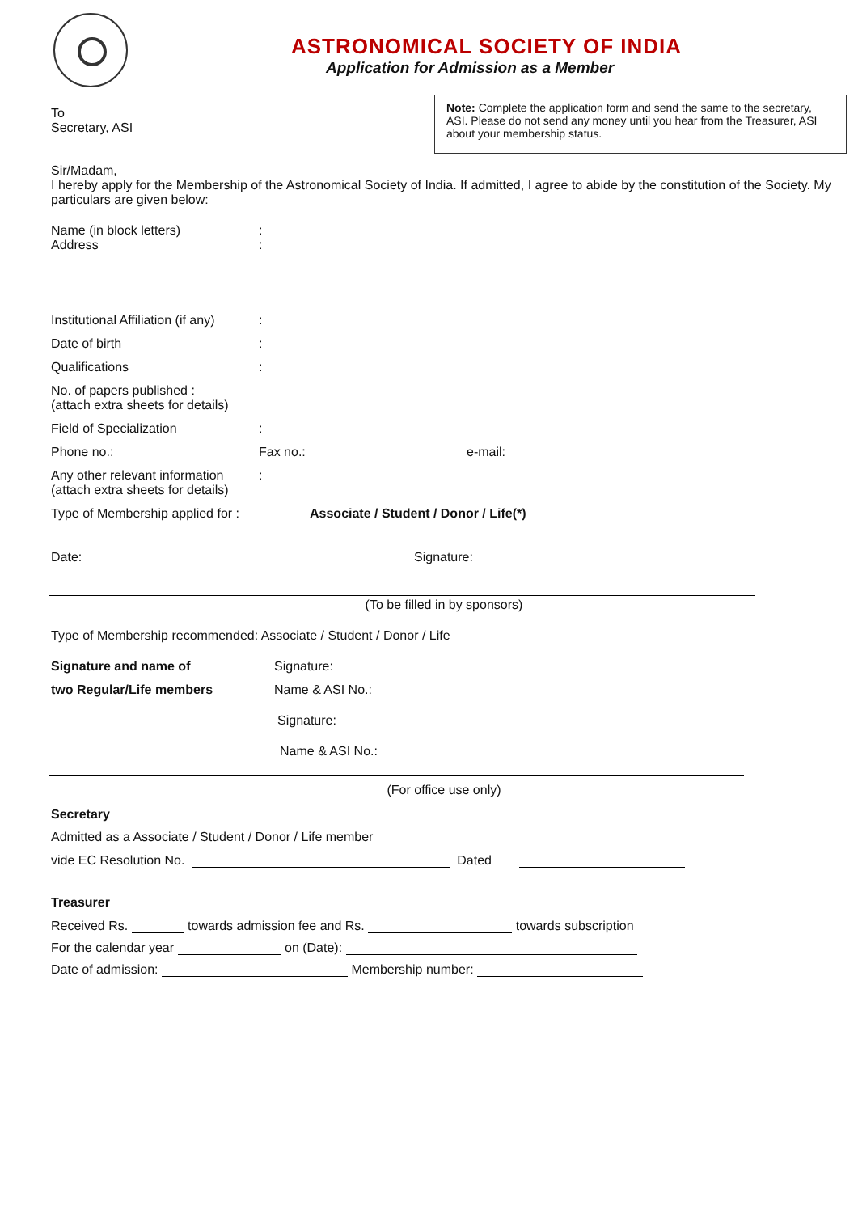ASTRONOMICAL SOCIETY OF INDIA
Application for Admission as a Member
To
Secretary, ASI
Note: Complete the application form and send the same to the secretary, ASI. Please do not send any money until you hear from the Treasurer, ASI about your membership status.
Sir/Madam,
I hereby apply for the Membership of the Astronomical Society of India. If admitted, I agree to abide by the constitution of the Society. My particulars are given below:
Name (in block letters)
Address
:
:
Institutional Affiliation (if any)
:
Date of birth :
Qualifications :
No. of papers published :
(attach extra sheets for details)
Field of Specialization :
Phone no.: Fax no.: e-mail:
Any other relevant information
(attach extra sheets for details)
:
Type of Membership applied for : Associate / Student / Donor / Life(*)
Date: Signature:
(To be filled in by sponsors)
Type of Membership recommended: Associate / Student / Donor / Life
Signature and name of Signature:
two Regular/Life members Name & ASI No.:
Signature:
Name & ASI No.:
(For office use only)
Secretary
Admitted as a Associate / Student / Donor / Life member
vide EC Resolution No. Dated
Treasurer
Received Rs. towards admission fee and Rs. towards subscription
For the calendar year on (Date):
Date of admission: Membership number: